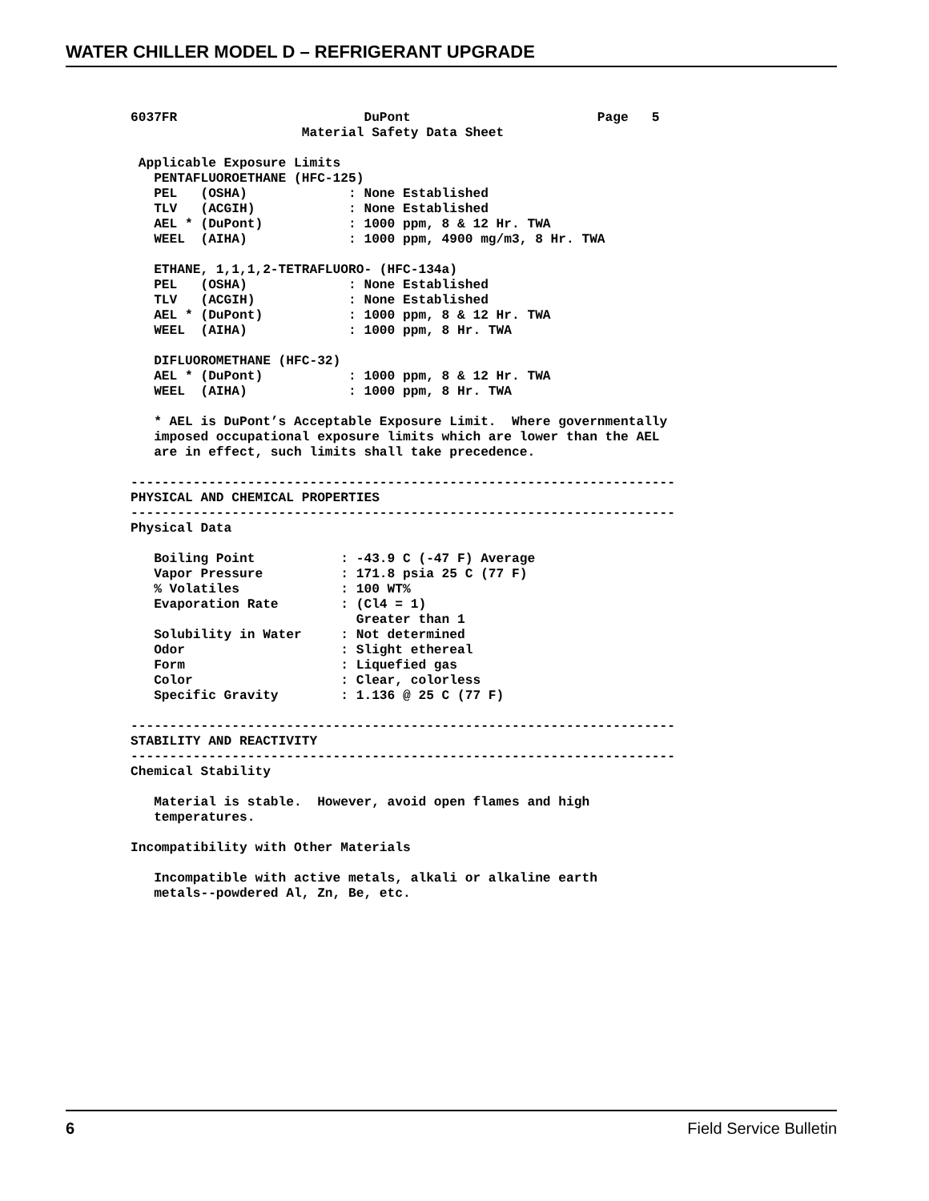WATER CHILLER MODEL D – REFRIGERANT UPGRADE
6037FR                        DuPont                        Page   5
                      Material Safety Data Sheet

 Applicable Exposure Limits
   PENTAFLUOROETHANE (HFC-125)
   PEL   (OSHA)             : None Established
   TLV   (ACGIH)            : None Established
   AEL * (DuPont)           : 1000 ppm, 8 & 12 Hr. TWA
   WEEL  (AIHA)             : 1000 ppm, 4900 mg/m3, 8 Hr. TWA

   ETHANE, 1,1,1,2-TETRAFLUORO- (HFC-134a)
   PEL   (OSHA)             : None Established
   TLV   (ACGIH)            : None Established
   AEL * (DuPont)           : 1000 ppm, 8 & 12 Hr. TWA
   WEEL  (AIHA)             : 1000 ppm, 8 Hr. TWA

   DIFLUOROMETHANE (HFC-32)
   AEL * (DuPont)           : 1000 ppm, 8 & 12 Hr. TWA
   WEEL  (AIHA)             : 1000 ppm, 8 Hr. TWA

   * AEL is DuPont’s Acceptable Exposure Limit.  Where governmentally
   imposed occupational exposure limits which are lower than the AEL
   are in effect, such limits shall take precedence.

----------------------------------------------------------------------
PHYSICAL AND CHEMICAL PROPERTIES
----------------------------------------------------------------------
Physical Data

   Boiling Point           : -43.9 C (-47 F) Average
   Vapor Pressure          : 171.8 psia 25 C (77 F)
   % Volatiles             : 100 WT%
   Evaporation Rate        : (Cl4 = 1)
                             Greater than 1
   Solubility in Water     : Not determined
   Odor                    : Slight ethereal
   Form                    : Liquefied gas
   Color                   : Clear, colorless
   Specific Gravity        : 1.136 @ 25 C (77 F)

----------------------------------------------------------------------
STABILITY AND REACTIVITY
----------------------------------------------------------------------
Chemical Stability

   Material is stable.  However, avoid open flames and high
   temperatures.

Incompatibility with Other Materials

   Incompatible with active metals, alkali or alkaline earth
   metals--powdered Al, Zn, Be, etc.
6 Field Service Bulletin